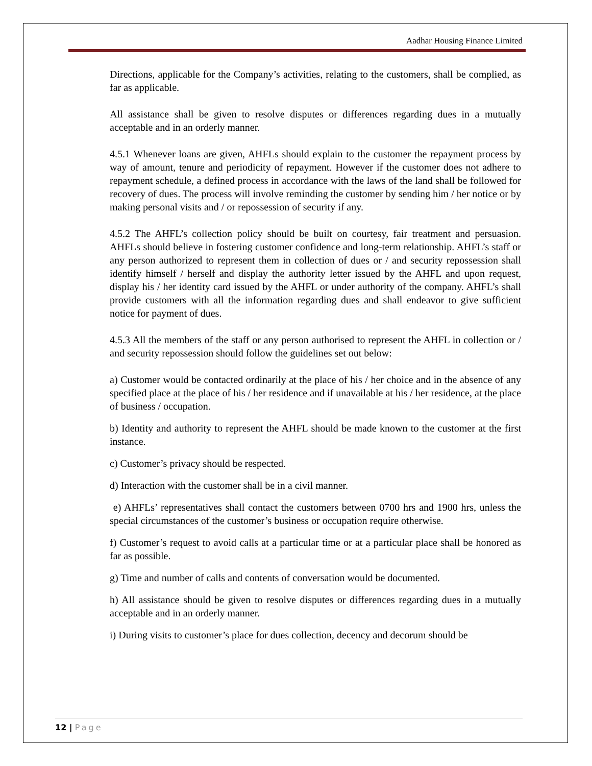Aadhar Housing Finance Limited
Directions, applicable for the Company’s activities, relating to the customers, shall be complied, as far as applicable.
All assistance shall be given to resolve disputes or differences regarding dues in a mutually acceptable and in an orderly manner.
4.5.1 Whenever loans are given, AHFLs should explain to the customer the repayment process by way of amount, tenure and periodicity of repayment. However if the customer does not adhere to repayment schedule, a defined process in accordance with the laws of the land shall be followed for recovery of dues. The process will involve reminding the customer by sending him / her notice or by making personal visits and / or repossession of security if any.
4.5.2 The AHFL’s collection policy should be built on courtesy, fair treatment and persuasion. AHFLs should believe in fostering customer confidence and long-term relationship. AHFL’s staff or any person authorized to represent them in collection of dues or / and security repossession shall identify himself / herself and display the authority letter issued by the AHFL and upon request, display his / her identity card issued by the AHFL or under authority of the company. AHFL’s shall provide customers with all the information regarding dues and shall endeavor to give sufficient notice for payment of dues.
4.5.3 All the members of the staff or any person authorised to represent the AHFL in collection or / and security repossession should follow the guidelines set out below:
a) Customer would be contacted ordinarily at the place of his / her choice and in the absence of any specified place at the place of his / her residence and if unavailable at his / her residence, at the place of business / occupation.
b) Identity and authority to represent the AHFL should be made known to the customer at the first instance.
c) Customer’s privacy should be respected.
d) Interaction with the customer shall be in a civil manner.
e) AHFLs’ representatives shall contact the customers between 0700 hrs and 1900 hrs, unless the special circumstances of the customer’s business or occupation require otherwise.
f) Customer’s request to avoid calls at a particular time or at a particular place shall be honored as far as possible.
g) Time and number of calls and contents of conversation would be documented.
h) All assistance should be given to resolve disputes or differences regarding dues in a mutually acceptable and in an orderly manner.
i) During visits to customer’s place for dues collection, decency and decorum should be
12 | Page